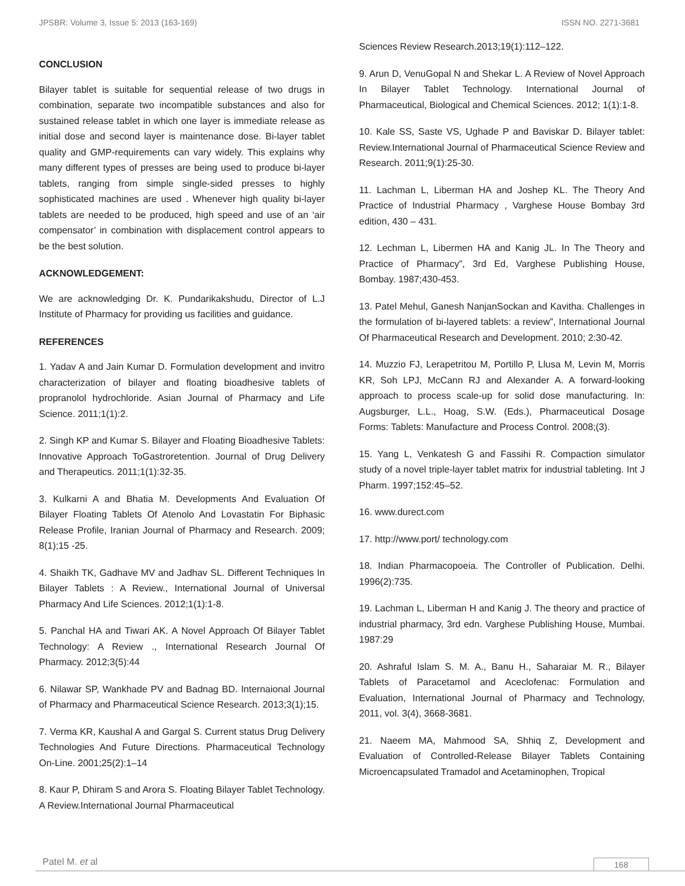JPSBR: Volume 3, Issue 5: 2013 (163-169) ISSN NO. 2271-3681
CONCLUSION
Bilayer tablet is suitable for sequential release of two drugs in combination, separate two incompatible substances and also for sustained release tablet in which one layer is immediate release as initial dose and second layer is maintenance dose. Bi-layer tablet quality and GMP-requirements can vary widely. This explains why many different types of presses are being used to produce bi-layer tablets, ranging from simple single-sided presses to highly sophisticated machines are used . Whenever high quality bi-layer tablets are needed to be produced, high speed and use of an ‘air compensator’ in combination with displacement control appears to be the best solution.
ACKNOWLEDGEMENT:
We are acknowledging Dr. K. Pundarikakshudu, Director of L.J Institute of Pharmacy for providing us facilities and guidance.
REFERENCES
1. Yadav A and Jain Kumar D. Formulation development and invitro characterization of bilayer and floating bioadhesive tablets of propranolol hydrochloride. Asian Journal of Pharmacy and Life Science. 2011;1(1):2.
2. Singh KP and Kumar S. Bilayer and Floating Bioadhesive Tablets: Innovative Approach ToGastroretention. Journal of Drug Delivery and Therapeutics. 2011;1(1):32-35.
3. Kulkarni A and Bhatia M. Developments And Evaluation Of Bilayer Floating Tablets Of Atenolo And Lovastatin For Biphasic Release Profile, Iranian Journal of Pharmacy and Research. 2009; 8(1);15 -25.
4. Shaikh TK, Gadhave MV and Jadhav SL. Different Techniques In Bilayer Tablets : A Review., International Journal of Universal Pharmacy And Life Sciences. 2012;1(1):1-8.
5. Panchal HA and Tiwari AK. A Novel Approach Of Bilayer Tablet Technology: A Review ., International Research Journal Of Pharmacy. 2012;3(5):44
6. Nilawar SP, Wankhade PV and Badnag BD. Internaional Journal of Pharmacy and Pharmaceutical Science Research. 2013;3(1);15.
7. Verma KR, Kaushal A and Gargal S. Current status Drug Delivery Technologies And Future Directions. Pharmaceutical Technology On-Line. 2001;25(2):1–14
8. Kaur P, Dhiram S and Arora S. Floating Bilayer Tablet Technology. A Review.International Journal Pharmaceutical
Sciences Review Research.2013;19(1):112–122.
9. Arun D, VenuGopal N and Shekar L. A Review of Novel Approach In Bilayer Tablet Technology. International Journal of Pharmaceutical, Biological and Chemical Sciences. 2012; 1(1):1-8.
10. Kale SS, Saste VS, Ughade P and Baviskar D. Bilayer tablet: Review.International Journal of Pharmaceutical Science Review and Research. 2011;9(1):25-30.
11. Lachman L, Liberman HA and Joshep KL. The Theory And Practice of Industrial Pharmacy , Varghese House Bombay 3rd edition, 430 – 431.
12. Lechman L, Libermen HA and Kanig JL. In The Theory and Practice of Pharmacy”, 3rd Ed, Varghese Publishing House, Bombay. 1987;430-453.
13. Patel Mehul, Ganesh NanjanSockan and Kavitha. Challenges in the formulation of bi-layered tablets: a review”, International Journal Of Pharmaceutical Research and Development. 2010; 2:30-42.
14. Muzzio FJ, Lerapetritou M, Portillo P, Llusa M, Levin M, Morris KR, Soh LPJ, McCann RJ and Alexander A. A forward-looking approach to process scale-up for solid dose manufacturing. In: Augsburger, L.L., Hoag, S.W. (Eds.), Pharmaceutical Dosage Forms: Tablets: Manufacture and Process Control. 2008;(3).
15. Yang L, Venkatesh G and Fassihi R. Compaction simulator study of a novel triple-layer tablet matrix for industrial tableting. Int J Pharm. 1997;152:45–52.
16. www.durect.com
17. http://www.port/ technology.com
18. Indian Pharmacopoeia. The Controller of Publication. Delhi. 1996(2):735.
19. Lachman L, Liberman H and Kanig J. The theory and practice of industrial pharmacy, 3rd edn. Varghese Publishing House, Mumbai. 1987:29
20. Ashraful Islam S. M. A., Banu H., Saharaiar M. R., Bilayer Tablets of Paracetamol and Aceclofenac: Formulation and Evaluation, International Journal of Pharmacy and Technology, 2011, vol. 3(4), 3668-3681.
21. Naeem MA, Mahmood SA, Shhiq Z, Development and Evaluation of Controlled-Release Bilayer Tablets Containing Microencapsulated Tramadol and Acetaminophen, Tropical
Patel M. et al 168